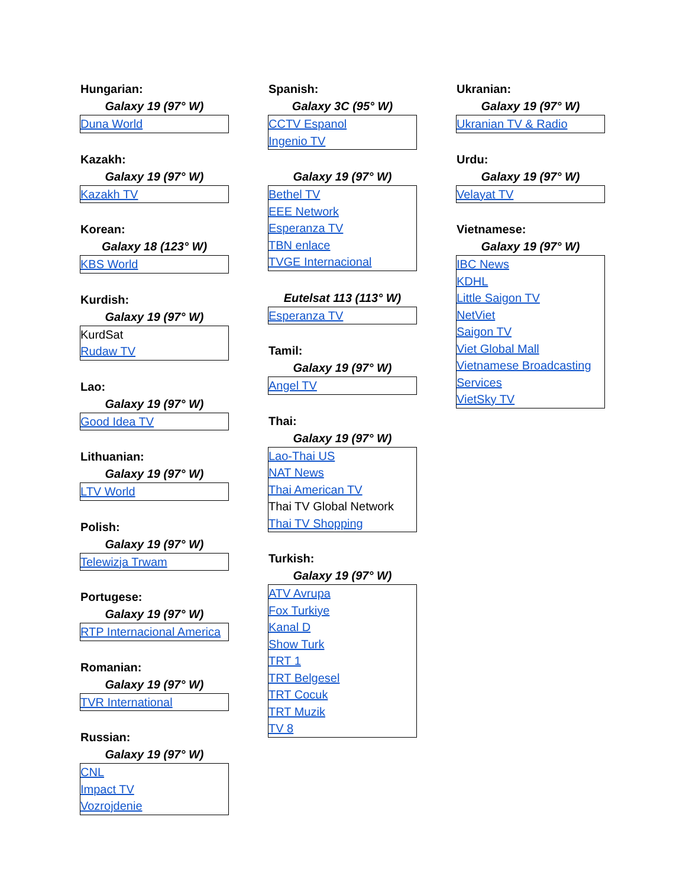Hungarian:
Galaxy 19 (97° W)
Duna World
Kazakh:
Galaxy 19 (97° W)
Kazakh TV
Korean:
Galaxy 18 (123° W)
KBS World
Kurdish:
Galaxy 19 (97° W)
KurdSat
Rudaw TV
Lao:
Galaxy 19 (97° W)
Good Idea TV
Lithuanian:
Galaxy 19 (97° W)
LTV World
Polish:
Galaxy 19 (97° W)
Telewizja Trwam
Portugese:
Galaxy 19 (97° W)
RTP Internacional America
Romanian:
Galaxy 19 (97° W)
TVR International
Russian:
Galaxy 19 (97° W)
CNL
Impact TV
Vozrojdenie
Spanish:
Galaxy 3C (95° W)
CCTV Espanol
Ingenio TV
Galaxy 19 (97° W)
Bethel TV
EEE Network
Esperanza TV
TBN enlace
TVGE Internacional
Eutelsat 113 (113° W)
Esperanza TV
Tamil:
Galaxy 19 (97° W)
Angel TV
Thai:
Galaxy 19 (97° W)
Lao-Thai US
NAT News
Thai American TV
Thai TV Global Network
Thai TV Shopping
Turkish:
Galaxy 19 (97° W)
ATV Avrupa
Fox Turkiye
Kanal D
Show Turk
TRT 1
TRT Belgesel
TRT Cocuk
TRT Muzik
TV 8
Ukranian:
Galaxy 19 (97° W)
Ukranian TV & Radio
Urdu:
Galaxy 19 (97° W)
Velayat TV
Vietnamese:
Galaxy 19 (97° W)
IBC News
KDHL
Little Saigon TV
NetViet
Saigon TV
Viet Global Mall
Vietnamese Broadcasting
Services
VietSky TV